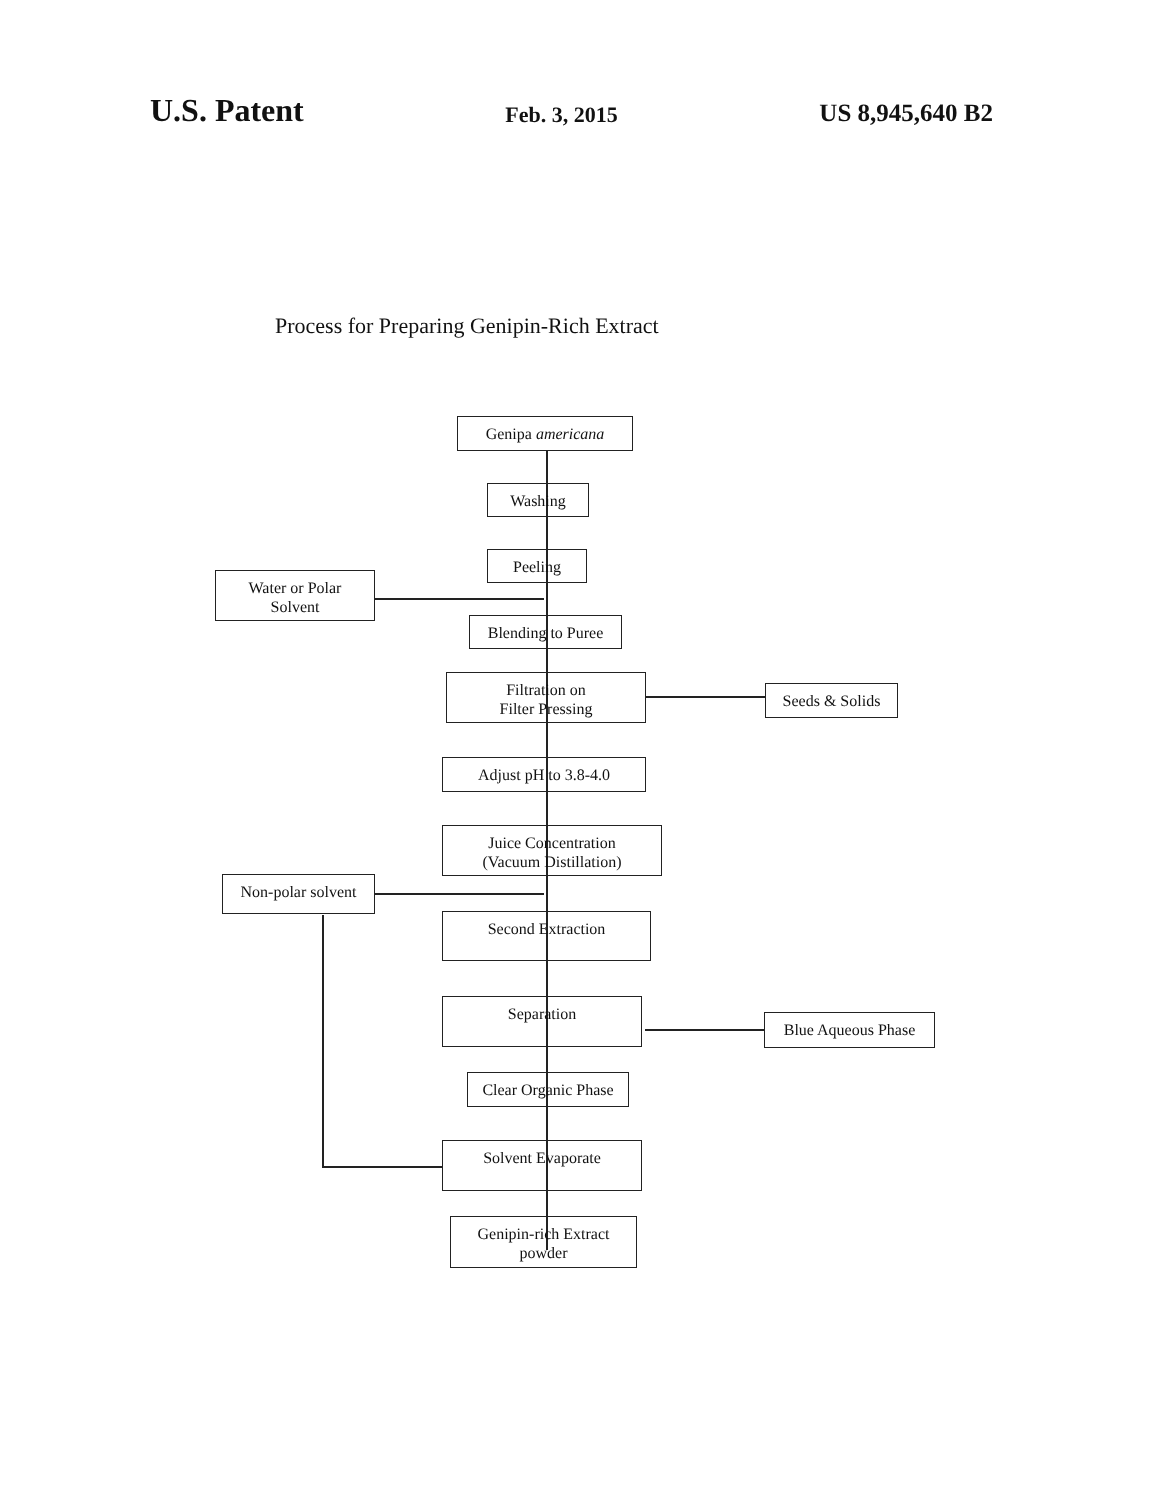U.S. Patent Feb. 3, 2015 US 8,945,640 B2
Process for Preparing Genipin-Rich Extract
Genipa americana
Washing
Peeling
Water or Polar
Solvent
Blending to Puree
Filtration on
Filter Pressing
Seeds & Solids
Adjust pH to 3.8-4.0
Juice Concentration
(Vacuum Distillation)
Non-polar solvent
Second Extraction
Separation
Blue Aqueous Phase
Clear Organic Phase
Solvent Evaporate
Genipin-rich Extract
powder